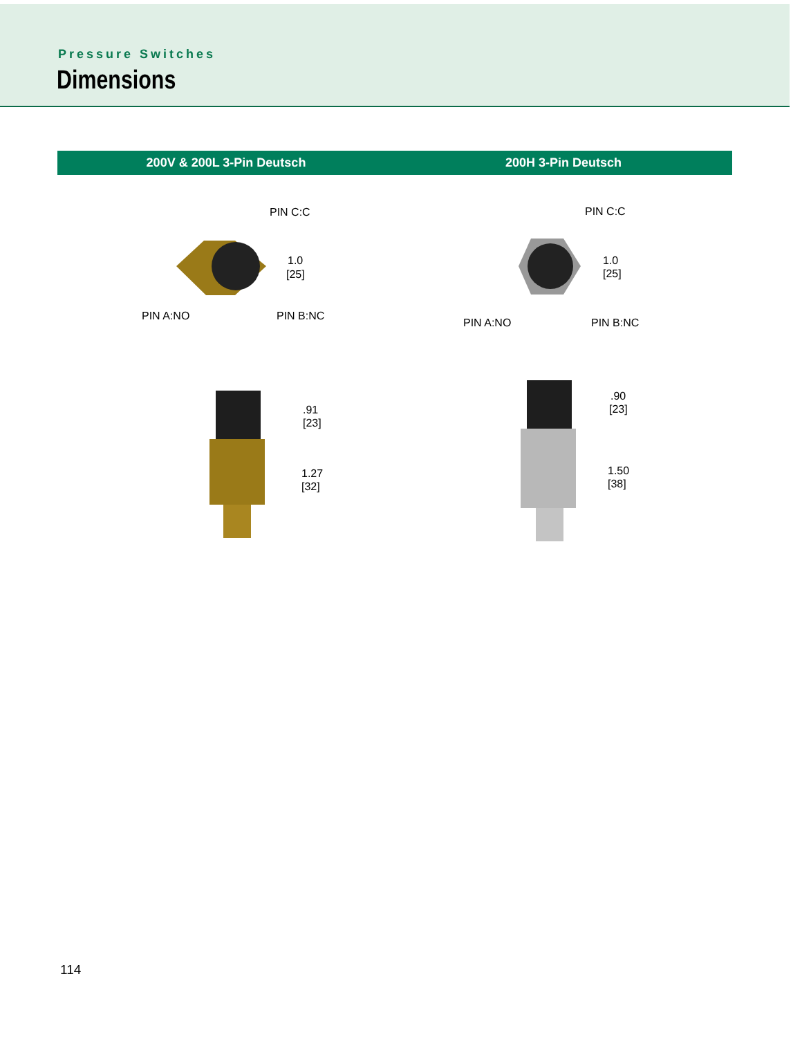Pressure Switches
Dimensions
200V & 200L 3-Pin Deutsch 200H 3-Pin Deutsch
PIN C:C
1.0
[25]
PIN A:NO
PIN B:NC
.91
[23]
1.27
[32]
PIN C:C
1.0
[25]
PIN A:NO
PIN B:NC
.90
[23]
1.50
[38]
114